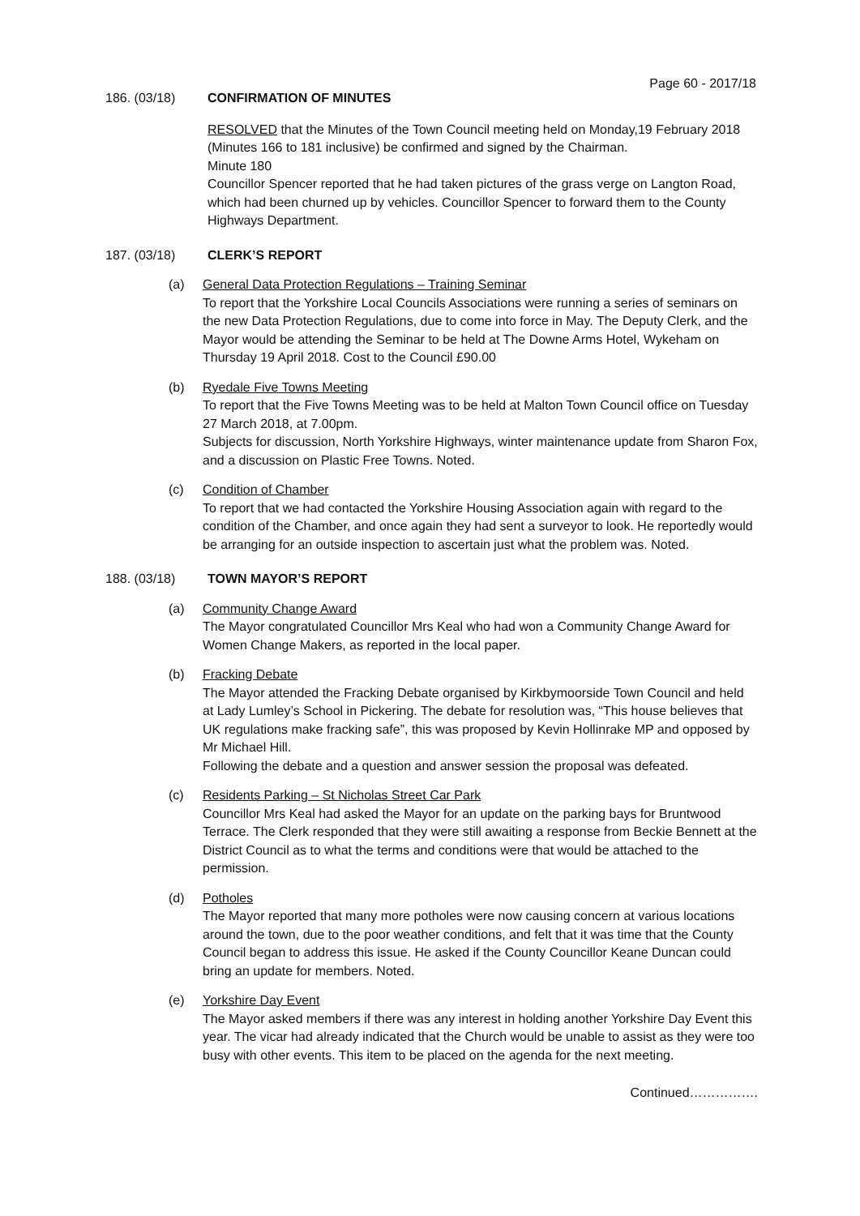Page 60 - 2017/18
186. (03/18) CONFIRMATION OF MINUTES
RESOLVED that the Minutes of the Town Council meeting held on Monday,19 February 2018 (Minutes 166 to 181 inclusive) be confirmed and signed by the Chairman.
Minute 180
Councillor Spencer reported that he had taken pictures of the grass verge on Langton Road, which had been churned up by vehicles. Councillor Spencer to forward them to the County Highways Department.
187. (03/18) CLERK’S REPORT
(a) General Data Protection Regulations – Training Seminar
To report that the Yorkshire Local Councils Associations were running a series of seminars on the new Data Protection Regulations, due to come into force in May. The Deputy Clerk, and the Mayor would be attending the Seminar to be held at The Downe Arms Hotel, Wykeham on Thursday 19 April 2018. Cost to the Council £90.00
(b) Ryedale Five Towns Meeting
To report that the Five Towns Meeting was to be held at Malton Town Council office on Tuesday 27 March 2018, at 7.00pm.
Subjects for discussion, North Yorkshire Highways, winter maintenance update from Sharon Fox, and a discussion on Plastic Free Towns. Noted.
(c) Condition of Chamber
To report that we had contacted the Yorkshire Housing Association again with regard to the condition of the Chamber, and once again they had sent a surveyor to look. He reportedly would be arranging for an outside inspection to ascertain just what the problem was. Noted.
188. (03/18) TOWN MAYOR’S REPORT
(a) Community Change Award
The Mayor congratulated Councillor Mrs Keal who had won a Community Change Award for Women Change Makers, as reported in the local paper.
(b) Fracking Debate
The Mayor attended the Fracking Debate organised by Kirkbymoorside Town Council and held at Lady Lumley’s School in Pickering. The debate for resolution was, “This house believes that UK regulations make fracking safe”, this was proposed by Kevin Hollinrake MP and opposed by Mr Michael Hill.
Following the debate and a question and answer session the proposal was defeated.
(c) Residents Parking – St Nicholas Street Car Park
Councillor Mrs Keal had asked the Mayor for an update on the parking bays for Bruntwood Terrace. The Clerk responded that they were still awaiting a response from Beckie Bennett at the District Council as to what the terms and conditions were that would be attached to the permission.
(d) Potholes
The Mayor reported that many more potholes were now causing concern at various locations around the town, due to the poor weather conditions, and felt that it was time that the County Council began to address this issue. He asked if the County Councillor Keane Duncan could bring an update for members. Noted.
(e) Yorkshire Day Event
The Mayor asked members if there was any interest in holding another Yorkshire Day Event this year. The vicar had already indicated that the Church would be unable to assist as they were too busy with other events. This item to be placed on the agenda for the next meeting.
Continued…………….